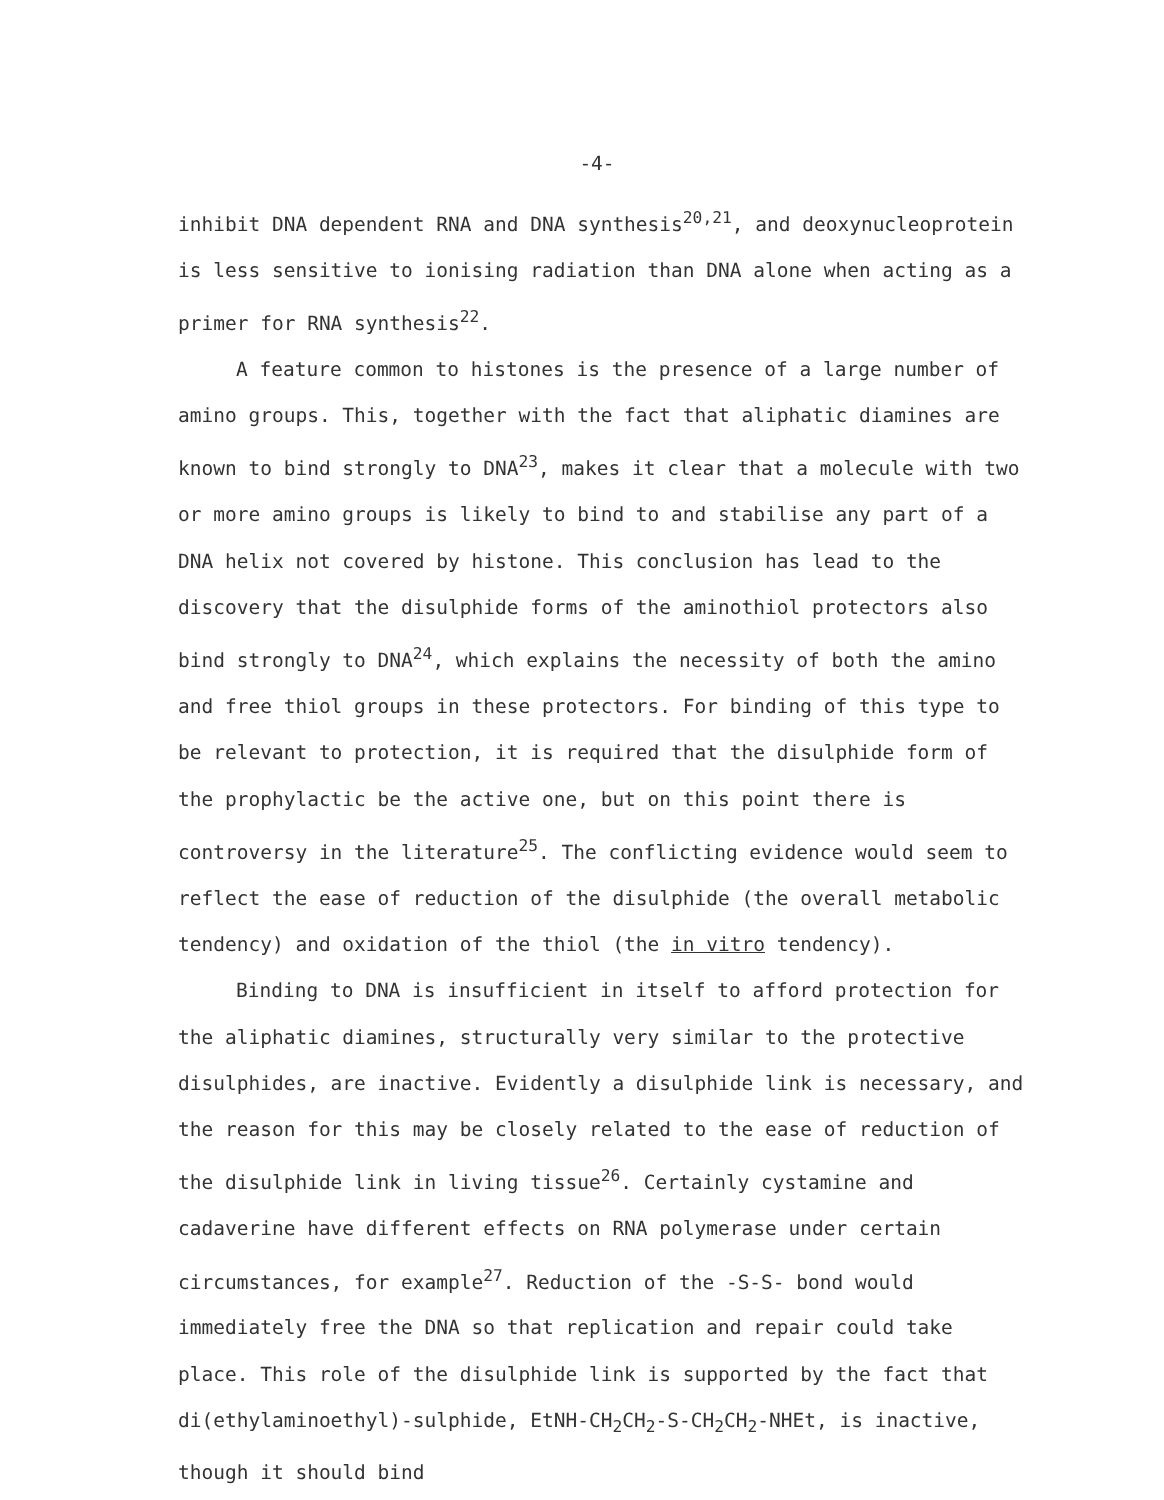-4-
inhibit DNA dependent RNA and DNA synthesis<sup>20,21</sup>, and deoxynucleoprotein is less sensitive to ionising radiation than DNA alone when acting as a primer for RNA synthesis<sup>22</sup>.
A feature common to histones is the presence of a large number of amino groups. This, together with the fact that aliphatic diamines are known to bind strongly to DNA<sup>23</sup>, makes it clear that a molecule with two or more amino groups is likely to bind to and stabilise any part of a DNA helix not covered by histone. This conclusion has lead to the discovery that the disulphide forms of the aminothiol protectors also bind strongly to DNA<sup>24</sup>, which explains the necessity of both the amino and free thiol groups in these protectors. For binding of this type to be relevant to protection, it is required that the disulphide form of the prophylactic be the active one, but on this point there is controversy in the literature<sup>25</sup>. The conflicting evidence would seem to reflect the ease of reduction of the disulphide (the overall metabolic tendency) and oxidation of the thiol (the in vitro tendency).
Binding to DNA is insufficient in itself to afford protection for the aliphatic diamines, structurally very similar to the protective disulphides, are inactive. Evidently a disulphide link is necessary, and the reason for this may be closely related to the ease of reduction of the disulphide link in living tissue<sup>26</sup>. Certainly cystamine and cadaverine have different effects on RNA polymerase under certain circumstances, for example<sup>27</sup>. Reduction of the -S-S- bond would immediately free the DNA so that replication and repair could take place. This role of the disulphide link is supported by the fact that di(ethylaminoethyl)-sulphide, EtNH-CH<sub>2</sub>CH<sub>2</sub>-S-CH<sub>2</sub>CH<sub>2</sub>-NHEt, is inactive, though it should bind